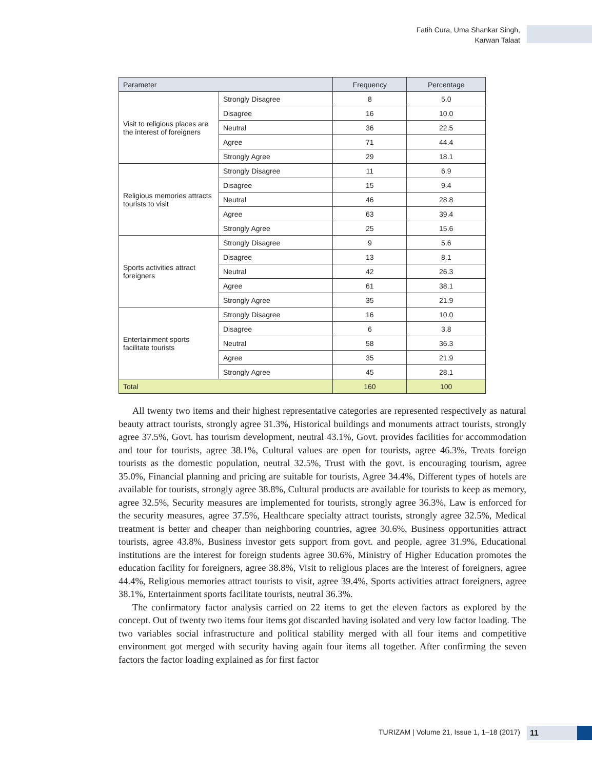Fatih Cura, Uma Shankar Singh,
Karwan Talaat
| Parameter | | Frequency | Percentage |
| --- | --- | --- | --- |
| Visit to religious places are the interest of foreigners | Strongly Disagree | 8 | 5.0 |
| | Disagree | 16 | 10.0 |
| | Neutral | 36 | 22.5 |
| | Agree | 71 | 44.4 |
| | Strongly Agree | 29 | 18.1 |
| Religious memories attracts tourists to visit | Strongly Disagree | 11 | 6.9 |
| | Disagree | 15 | 9.4 |
| | Neutral | 46 | 28.8 |
| | Agree | 63 | 39.4 |
| | Strongly Agree | 25 | 15.6 |
| Sports activities attract foreigners | Strongly Disagree | 9 | 5.6 |
| | Disagree | 13 | 8.1 |
| | Neutral | 42 | 26.3 |
| | Agree | 61 | 38.1 |
| | Strongly Agree | 35 | 21.9 |
| Entertainment sports facilitate tourists | Strongly Disagree | 16 | 10.0 |
| | Disagree | 6 | 3.8 |
| | Neutral | 58 | 36.3 |
| | Agree | 35 | 21.9 |
| | Strongly Agree | 45 | 28.1 |
| Total | | 160 | 100 |
All twenty two items and their highest representative categories are represented respectively as natural beauty attract tourists, strongly agree 31.3%, Historical buildings and monuments attract tourists, strongly agree 37.5%, Govt. has tourism development, neutral 43.1%, Govt. provides facilities for accommodation and tour for tourists, agree 38.1%, Cultural values are open for tourists, agree 46.3%, Treats foreign tourists as the domestic population, neutral 32.5%, Trust with the govt. is encouraging tourism, agree 35.0%, Financial planning and pricing are suitable for tourists, Agree 34.4%, Different types of hotels are available for tourists, strongly agree 38.8%, Cultural products are available for tourists to keep as memory, agree 32.5%, Security measures are implemented for tourists, strongly agree 36.3%, Law is enforced for the security measures, agree 37.5%, Healthcare specialty attract tourists, strongly agree 32.5%, Medical treatment is better and cheaper than neighboring countries, agree 30.6%, Business opportunities attract tourists, agree 43.8%, Business investor gets support from govt. and people, agree 31.9%, Educational institutions are the interest for foreign students agree 30.6%, Ministry of Higher Education promotes the education facility for foreigners, agree 38.8%, Visit to religious places are the interest of foreigners, agree 44.4%, Religious memories attract tourists to visit, agree 39.4%, Sports activities attract foreigners, agree 38.1%, Entertainment sports facilitate tourists, neutral 36.3%.
The confirmatory factor analysis carried on 22 items to get the eleven factors as explored by the concept. Out of twenty two items four items got discarded having isolated and very low factor loading. The two variables social infrastructure and political stability merged with all four items and competitive environment got merged with security having again four items all together. After confirming the seven factors the factor loading explained as for first factor
TURIZAM | Volume 21, Issue 1, 1–18 (2017)
11